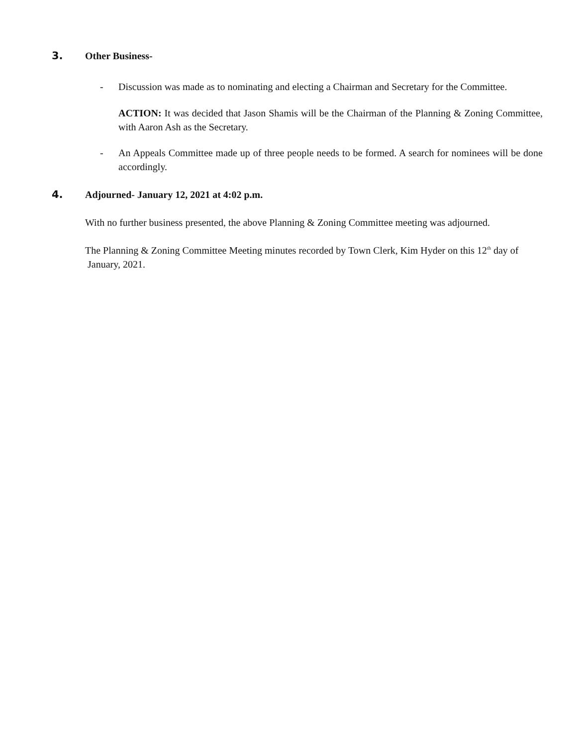3. Other Business-
- Discussion was made as to nominating and electing a Chairman and Secretary for the Committee.
ACTION: It was decided that Jason Shamis will be the Chairman of the Planning & Zoning Committee, with Aaron Ash as the Secretary.
- An Appeals Committee made up of three people needs to be formed. A search for nominees will be done accordingly.
4. Adjourned- January 12, 2021 at 4:02 p.m.
With no further business presented, the above Planning & Zoning Committee meeting was adjourned.
The Planning & Zoning Committee Meeting minutes recorded by Town Clerk, Kim Hyder on this 12<sup>th</sup> day of January, 2021.